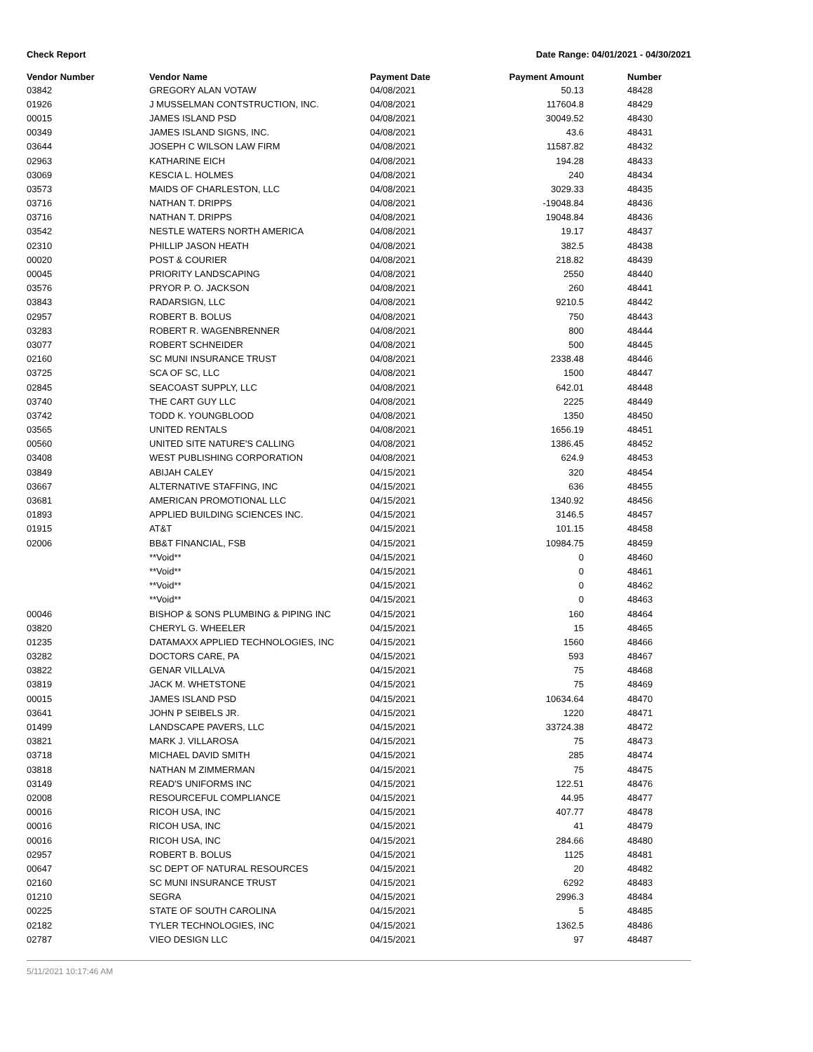Check Report Date Range: 04/01/2021 - 04/30/2021
| Vendor Number | Vendor Name | Payment Date | Payment Amount | Number |
| --- | --- | --- | --- | --- |
| 03842 | GREGORY ALAN VOTAW | 04/08/2021 | 50.13 | 48428 |
| 01926 | J MUSSELMAN CONTSTRUCTION, INC. | 04/08/2021 | 117604.8 | 48429 |
| 00015 | JAMES ISLAND PSD | 04/08/2021 | 30049.52 | 48430 |
| 00349 | JAMES ISLAND SIGNS, INC. | 04/08/2021 | 43.6 | 48431 |
| 03644 | JOSEPH C WILSON LAW FIRM | 04/08/2021 | 11587.82 | 48432 |
| 02963 | KATHARINE EICH | 04/08/2021 | 194.28 | 48433 |
| 03069 | KESCIA L. HOLMES | 04/08/2021 | 240 | 48434 |
| 03573 | MAIDS OF CHARLESTON, LLC | 04/08/2021 | 3029.33 | 48435 |
| 03716 | NATHAN T. DRIPPS | 04/08/2021 | -19048.84 | 48436 |
| 03716 | NATHAN T. DRIPPS | 04/08/2021 | 19048.84 | 48436 |
| 03542 | NESTLE WATERS NORTH AMERICA | 04/08/2021 | 19.17 | 48437 |
| 02310 | PHILLIP JASON HEATH | 04/08/2021 | 382.5 | 48438 |
| 00020 | POST & COURIER | 04/08/2021 | 218.82 | 48439 |
| 00045 | PRIORITY LANDSCAPING | 04/08/2021 | 2550 | 48440 |
| 03576 | PRYOR P. O. JACKSON | 04/08/2021 | 260 | 48441 |
| 03843 | RADARSIGN, LLC | 04/08/2021 | 9210.5 | 48442 |
| 02957 | ROBERT B. BOLUS | 04/08/2021 | 750 | 48443 |
| 03283 | ROBERT R. WAGENBRENNER | 04/08/2021 | 800 | 48444 |
| 03077 | ROBERT SCHNEIDER | 04/08/2021 | 500 | 48445 |
| 02160 | SC MUNI INSURANCE TRUST | 04/08/2021 | 2338.48 | 48446 |
| 03725 | SCA OF SC, LLC | 04/08/2021 | 1500 | 48447 |
| 02845 | SEACOAST SUPPLY, LLC | 04/08/2021 | 642.01 | 48448 |
| 03740 | THE CART GUY LLC | 04/08/2021 | 2225 | 48449 |
| 03742 | TODD K. YOUNGBLOOD | 04/08/2021 | 1350 | 48450 |
| 03565 | UNITED RENTALS | 04/08/2021 | 1656.19 | 48451 |
| 00560 | UNITED SITE NATURE'S CALLING | 04/08/2021 | 1386.45 | 48452 |
| 03408 | WEST PUBLISHING CORPORATION | 04/08/2021 | 624.9 | 48453 |
| 03849 | ABIJAH CALEY | 04/15/2021 | 320 | 48454 |
| 03667 | ALTERNATIVE STAFFING, INC | 04/15/2021 | 636 | 48455 |
| 03681 | AMERICAN PROMOTIONAL LLC | 04/15/2021 | 1340.92 | 48456 |
| 01893 | APPLIED BUILDING SCIENCES INC. | 04/15/2021 | 3146.5 | 48457 |
| 01915 | AT&T | 04/15/2021 | 101.15 | 48458 |
| 02006 | BB&T FINANCIAL, FSB | 04/15/2021 | 10984.75 | 48459 |
| | **Void** | 04/15/2021 | 0 | 48460 |
| | **Void** | 04/15/2021 | 0 | 48461 |
| | **Void** | 04/15/2021 | 0 | 48462 |
| | **Void** | 04/15/2021 | 0 | 48463 |
| 00046 | BISHOP & SONS PLUMBING & PIPING INC | 04/15/2021 | 160 | 48464 |
| 03820 | CHERYL G. WHEELER | 04/15/2021 | 15 | 48465 |
| 01235 | DATAMAXX APPLIED TECHNOLOGIES, INC | 04/15/2021 | 1560 | 48466 |
| 03282 | DOCTORS CARE, PA | 04/15/2021 | 593 | 48467 |
| 03822 | GENAR VILLALVA | 04/15/2021 | 75 | 48468 |
| 03819 | JACK M. WHETSTONE | 04/15/2021 | 75 | 48469 |
| 00015 | JAMES ISLAND PSD | 04/15/2021 | 10634.64 | 48470 |
| 03641 | JOHN P SEIBELS JR. | 04/15/2021 | 1220 | 48471 |
| 01499 | LANDSCAPE PAVERS, LLC | 04/15/2021 | 33724.38 | 48472 |
| 03821 | MARK J. VILLAROSA | 04/15/2021 | 75 | 48473 |
| 03718 | MICHAEL DAVID SMITH | 04/15/2021 | 285 | 48474 |
| 03818 | NATHAN M ZIMMERMAN | 04/15/2021 | 75 | 48475 |
| 03149 | READ'S UNIFORMS INC | 04/15/2021 | 122.51 | 48476 |
| 02008 | RESOURCEFUL COMPLIANCE | 04/15/2021 | 44.95 | 48477 |
| 00016 | RICOH USA, INC | 04/15/2021 | 407.77 | 48478 |
| 00016 | RICOH USA, INC | 04/15/2021 | 41 | 48479 |
| 00016 | RICOH USA, INC | 04/15/2021 | 284.66 | 48480 |
| 02957 | ROBERT B. BOLUS | 04/15/2021 | 1125 | 48481 |
| 00647 | SC DEPT OF NATURAL RESOURCES | 04/15/2021 | 20 | 48482 |
| 02160 | SC MUNI INSURANCE TRUST | 04/15/2021 | 6292 | 48483 |
| 01210 | SEGRA | 04/15/2021 | 2996.3 | 48484 |
| 00225 | STATE OF SOUTH CAROLINA | 04/15/2021 | 5 | 48485 |
| 02182 | TYLER TECHNOLOGIES, INC | 04/15/2021 | 1362.5 | 48486 |
| 02787 | VIEO DESIGN LLC | 04/15/2021 | 97 | 48487 |
5/11/2021 10:17:46 AM